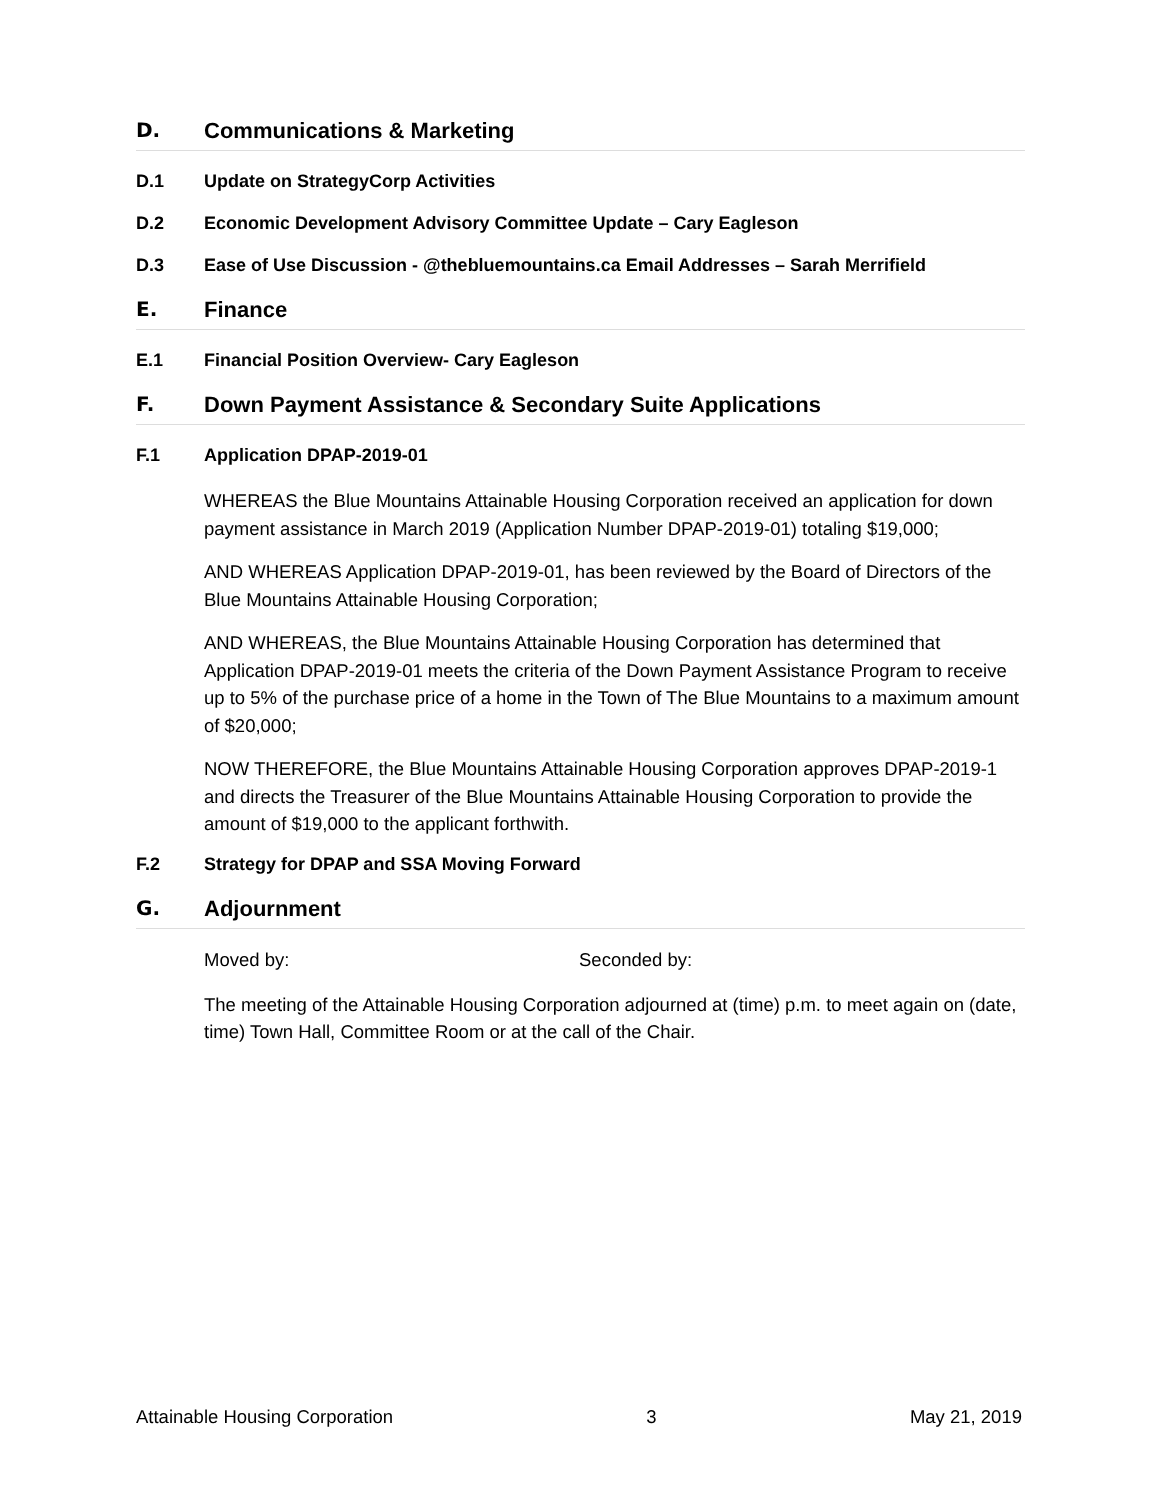D. Communications & Marketing
D.1 Update on StrategyCorp Activities
D.2 Economic Development Advisory Committee Update – Cary Eagleson
D.3 Ease of Use Discussion - @thebluemountains.ca Email Addresses – Sarah Merrifield
E. Finance
E.1 Financial Position Overview- Cary Eagleson
F. Down Payment Assistance & Secondary Suite Applications
F.1 Application DPAP-2019-01
WHEREAS the Blue Mountains Attainable Housing Corporation received an application for down payment assistance in March 2019 (Application Number DPAP-2019-01) totaling $19,000;
AND WHEREAS Application DPAP-2019-01, has been reviewed by the Board of Directors of the Blue Mountains Attainable Housing Corporation;
AND WHEREAS, the Blue Mountains Attainable Housing Corporation has determined that Application DPAP-2019-01 meets the criteria of the Down Payment Assistance Program to receive up to 5% of the purchase price of a home in the Town of The Blue Mountains to a maximum amount of $20,000;
NOW THEREFORE, the Blue Mountains Attainable Housing Corporation approves DPAP-2019-1 and directs the Treasurer of the Blue Mountains Attainable Housing Corporation to provide the amount of $19,000 to the applicant forthwith.
F.2 Strategy for DPAP and SSA Moving Forward
G. Adjournment
Moved by: Seconded by:
The meeting of the Attainable Housing Corporation adjourned at (time) p.m. to meet again on (date, time) Town Hall, Committee Room or at the call of the Chair.
Attainable Housing Corporation 3 May 21, 2019